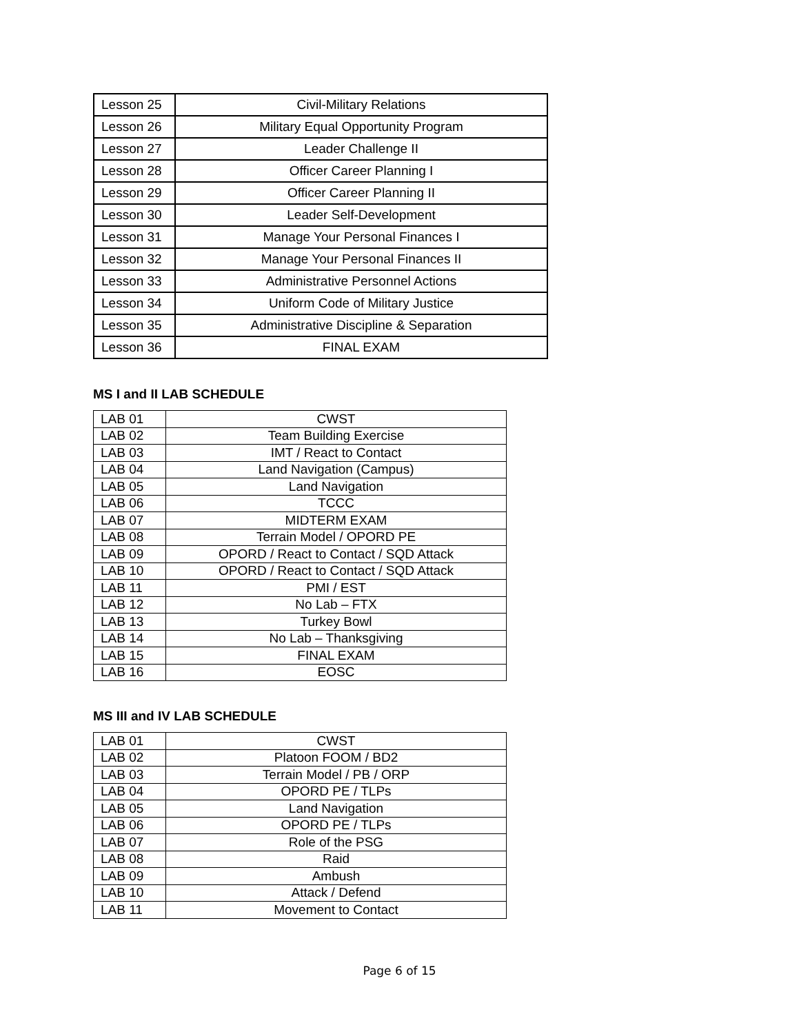| Lesson 25 | Civil-Military Relations |
| Lesson 26 | Military Equal Opportunity Program |
| Lesson 27 | Leader Challenge II |
| Lesson 28 | Officer Career Planning I |
| Lesson 29 | Officer Career Planning II |
| Lesson 30 | Leader Self-Development |
| Lesson 31 | Manage Your Personal Finances I |
| Lesson 32 | Manage Your Personal Finances II |
| Lesson 33 | Administrative Personnel Actions |
| Lesson 34 | Uniform Code of Military Justice |
| Lesson 35 | Administrative Discipline & Separation |
| Lesson 36 | FINAL EXAM |
MS I and II LAB SCHEDULE
| LAB 01 | CWST |
| LAB 02 | Team Building Exercise |
| LAB 03 | IMT / React to Contact |
| LAB 04 | Land Navigation (Campus) |
| LAB 05 | Land Navigation |
| LAB 06 | TCCC |
| LAB 07 | MIDTERM EXAM |
| LAB 08 | Terrain Model / OPORD PE |
| LAB 09 | OPORD / React to Contact / SQD Attack |
| LAB 10 | OPORD / React to Contact / SQD Attack |
| LAB 11 | PMI / EST |
| LAB 12 | No Lab – FTX |
| LAB 13 | Turkey Bowl |
| LAB 14 | No Lab – Thanksgiving |
| LAB 15 | FINAL EXAM |
| LAB 16 | EOSC |
MS III and IV LAB SCHEDULE
| LAB 01 | CWST |
| LAB 02 | Platoon FOOM / BD2 |
| LAB 03 | Terrain Model / PB / ORP |
| LAB 04 | OPORD PE / TLPs |
| LAB 05 | Land Navigation |
| LAB 06 | OPORD PE / TLPs |
| LAB 07 | Role of the PSG |
| LAB 08 | Raid |
| LAB 09 | Ambush |
| LAB 10 | Attack / Defend |
| LAB 11 | Movement to Contact |
Page 6 of 15